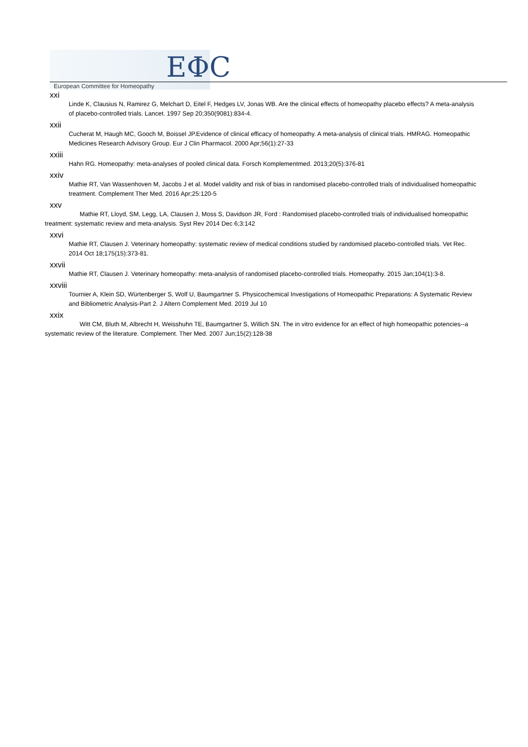EΦC
European Committee for Homeopathy
xxi
Linde K, Clausius N, Ramirez G, Melchart D, Eitel F, Hedges LV, Jonas WB. Are the clinical effects of homeopathy placebo effects? A meta-analysis of placebo-controlled trials. Lancet. 1997 Sep 20;350(9081):834-4.
xxii
Cucherat M, Haugh MC, Gooch M, Boissel JP.Evidence of clinical efficacy of homeopathy. A meta-analysis of clinical trials. HMRAG. Homeopathic Medicines Research Advisory Group. Eur J Clin Pharmacol. 2000 Apr;56(1):27-33
xxiii
Hahn RG. Homeopathy: meta-analyses of pooled clinical data. Forsch Komplementmed. 2013;20(5):376-81
xxiv
Mathie RT, Van Wassenhoven M, Jacobs J et al. Model validity and risk of bias in randomised placebo-controlled trials of individualised homeopathic treatment. Complement Ther Med. 2016 Apr;25:120-5
xxv
Mathie RT, Lloyd, SM, Legg, LA, Clausen J, Moss S, Davidson JR, Ford : Randomised placebo-controlled trials of individualised homeopathic treatment: systematic review and meta-analysis. Syst Rev 2014 Dec 6;3:142
xxvi
Mathie RT, Clausen J. Veterinary homeopathy: systematic review of medical conditions studied by randomised placebo-controlled trials. Vet Rec. 2014 Oct 18;175(15):373-81.
xxvii
Mathie RT, Clausen J. Veterinary homeopathy: meta-analysis of randomised placebo-controlled trials. Homeopathy. 2015 Jan;104(1):3-8.
xxviii
Tournier A, Klein SD, Würtenberger S, Wolf U, Baumgartner S. Physicochemical Investigations of Homeopathic Preparations: A Systematic Review and Bibliometric Analysis-Part 2. J Altern Complement Med. 2019 Jul 10
xxix
Witt CM, Bluth M, Albrecht H, Weisshuhn TE, Baumgartner S, Willich SN. The in vitro evidence for an effect of high homeopathic potencies--a systematic review of the literature. Complement. Ther Med. 2007 Jun;15(2):128-38